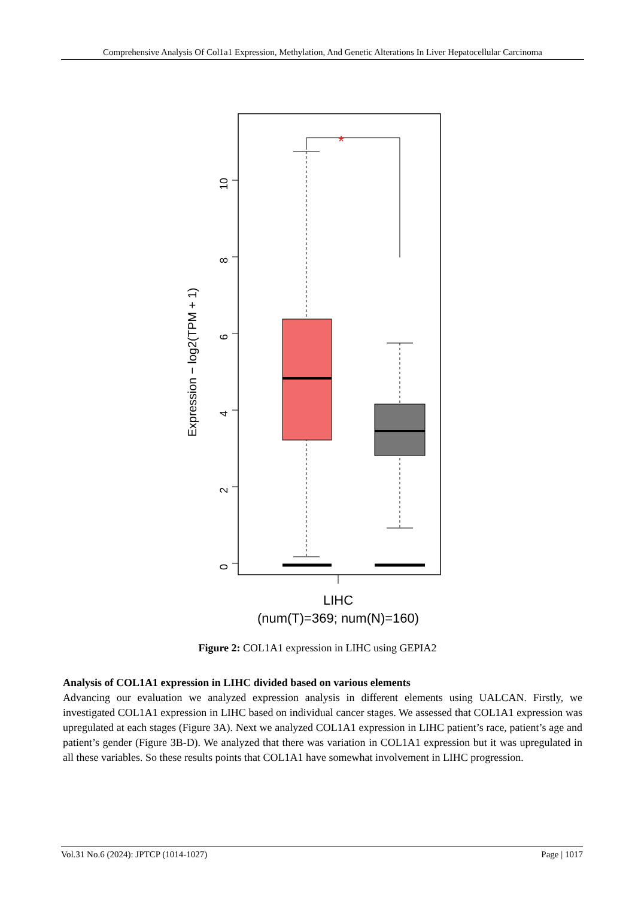Comprehensive Analysis Of Col1a1 Expression, Methylation, And Genetic Alterations In Liver Hepatocellular Carcinoma
Expression − log2(TPM + 1)
0
2
4
6
8
10
*
LIHC
(num(T)=369; num(N)=160)
Figure 2: COL1A1 expression in LIHC using GEPIA2
Analysis of COL1A1 expression in LIHC divided based on various elements
Advancing our evaluation we analyzed expression analysis in different elements using UALCAN. Firstly, we investigated COL1A1 expression in LIHC based on individual cancer stages. We assessed that COL1A1 expression was upregulated at each stages (Figure 3A). Next we analyzed COL1A1 expression in LIHC patient’s race, patient’s age and patient’s gender (Figure 3B-D). We analyzed that there was variation in COL1A1 expression but it was upregulated in all these variables. So these results points that COL1A1 have somewhat involvement in LIHC progression.
Vol.31 No.6 (2024): JPTCP (1014-1027) Page | 1017